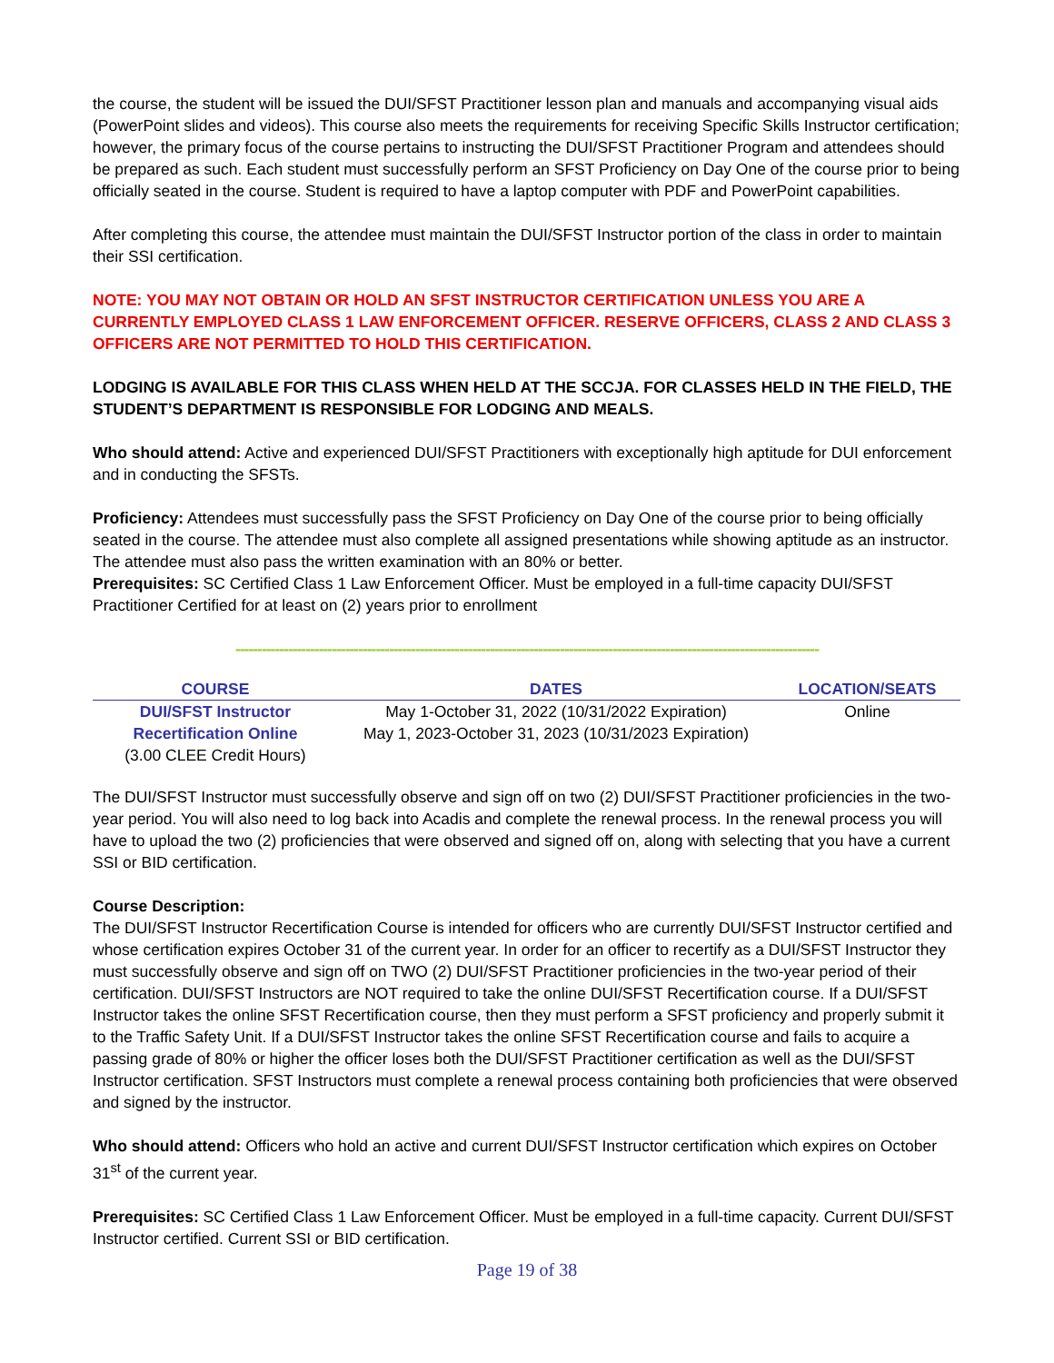the course, the student will be issued the DUI/SFST Practitioner lesson plan and manuals and accompanying visual aids (PowerPoint slides and videos). This course also meets the requirements for receiving Specific Skills Instructor certification; however, the primary focus of the course pertains to instructing the DUI/SFST Practitioner Program and attendees should be prepared as such. Each student must successfully perform an SFST Proficiency on Day One of the course prior to being officially seated in the course. Student is required to have a laptop computer with PDF and PowerPoint capabilities.
After completing this course, the attendee must maintain the DUI/SFST Instructor portion of the class in order to maintain their SSI certification.
NOTE: YOU MAY NOT OBTAIN OR HOLD AN SFST INSTRUCTOR CERTIFICATION UNLESS YOU ARE A CURRENTLY EMPLOYED CLASS 1 LAW ENFORCEMENT OFFICER. RESERVE OFFICERS, CLASS 2 AND CLASS 3 OFFICERS ARE NOT PERMITTED TO HOLD THIS CERTIFICATION.
LODGING IS AVAILABLE FOR THIS CLASS WHEN HELD AT THE SCCJA. FOR CLASSES HELD IN THE FIELD, THE STUDENT’S DEPARTMENT IS RESPONSIBLE FOR LODGING AND MEALS.
Who should attend: Active and experienced DUI/SFST Practitioners with exceptionally high aptitude for DUI enforcement and in conducting the SFSTs.
Proficiency: Attendees must successfully pass the SFST Proficiency on Day One of the course prior to being officially seated in the course. The attendee must also complete all assigned presentations while showing aptitude as an instructor. The attendee must also pass the written examination with an 80% or better.
Prerequisites: SC Certified Class 1 Law Enforcement Officer. Must be employed in a full-time capacity DUI/SFST Practitioner Certified for at least on (2) years prior to enrollment
-------------------------------------------------------------------------------------------------------------------------------------
| COURSE | DATES | LOCATION/SEATS |
| --- | --- | --- |
| DUI/SFST Instructor Recertification Online (3.00 CLEE Credit Hours) | May 1-October 31, 2022 (10/31/2022 Expiration) May 1, 2023-October 31, 2023 (10/31/2023 Expiration) | Online |
The DUI/SFST Instructor must successfully observe and sign off on two (2) DUI/SFST Practitioner proficiencies in the two-year period. You will also need to log back into Acadis and complete the renewal process. In the renewal process you will have to upload the two (2) proficiencies that were observed and signed off on, along with selecting that you have a current SSI or BID certification.
Course Description:
The DUI/SFST Instructor Recertification Course is intended for officers who are currently DUI/SFST Instructor certified and whose certification expires October 31 of the current year. In order for an officer to recertify as a DUI/SFST Instructor they must successfully observe and sign off on TWO (2) DUI/SFST Practitioner proficiencies in the two-year period of their certification. DUI/SFST Instructors are NOT required to take the online DUI/SFST Recertification course. If a DUI/SFST Instructor takes the online SFST Recertification course, then they must perform a SFST proficiency and properly submit it to the Traffic Safety Unit. If a DUI/SFST Instructor takes the online SFST Recertification course and fails to acquire a passing grade of 80% or higher the officer loses both the DUI/SFST Practitioner certification as well as the DUI/SFST Instructor certification. SFST Instructors must complete a renewal process containing both proficiencies that were observed and signed by the instructor.
Who should attend: Officers who hold an active and current DUI/SFST Instructor certification which expires on October 31<sup>st</sup> of the current year.
Prerequisites: SC Certified Class 1 Law Enforcement Officer. Must be employed in a full-time capacity. Current DUI/SFST Instructor certified. Current SSI or BID certification.
Page 19 of 38